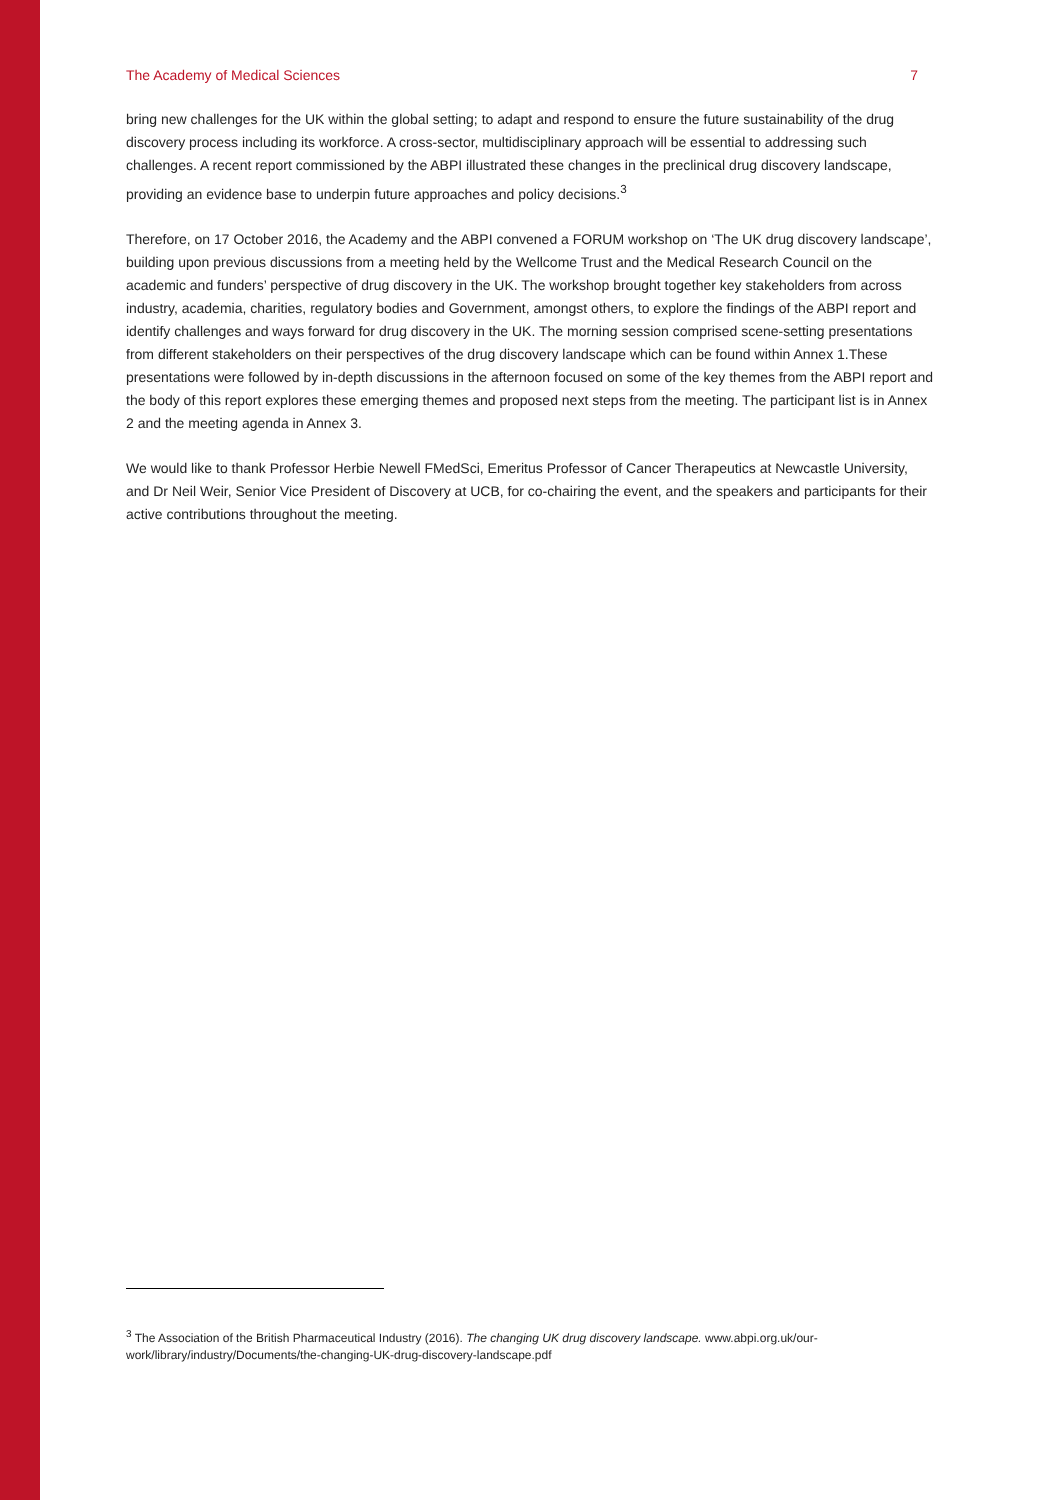The Academy of Medical Sciences 7
bring new challenges for the UK within the global setting; to adapt and respond to ensure the future sustainability of the drug discovery process including its workforce. A cross-sector, multidisciplinary approach will be essential to addressing such challenges. A recent report commissioned by the ABPI illustrated these changes in the preclinical drug discovery landscape, providing an evidence base to underpin future approaches and policy decisions.<sup>3</sup>
Therefore, on 17 October 2016, the Academy and the ABPI convened a FORUM workshop on ‘The UK drug discovery landscape’, building upon previous discussions from a meeting held by the Wellcome Trust and the Medical Research Council on the academic and funders’ perspective of drug discovery in the UK. The workshop brought together key stakeholders from across industry, academia, charities, regulatory bodies and Government, amongst others, to explore the findings of the ABPI report and identify challenges and ways forward for drug discovery in the UK. The morning session comprised scene-setting presentations from different stakeholders on their perspectives of the drug discovery landscape which can be found within Annex 1.These presentations were followed by in-depth discussions in the afternoon focused on some of the key themes from the ABPI report and the body of this report explores these emerging themes and proposed next steps from the meeting. The participant list is in Annex 2 and the meeting agenda in Annex 3.
We would like to thank Professor Herbie Newell FMedSci, Emeritus Professor of Cancer Therapeutics at Newcastle University, and Dr Neil Weir, Senior Vice President of Discovery at UCB, for co-chairing the event, and the speakers and participants for their active contributions throughout the meeting.
<sup>3</sup> The Association of the British Pharmaceutical Industry (2016). The changing UK drug discovery landscape. www.abpi.org.uk/our-work/library/industry/Documents/the-changing-UK-drug-discovery-landscape.pdf